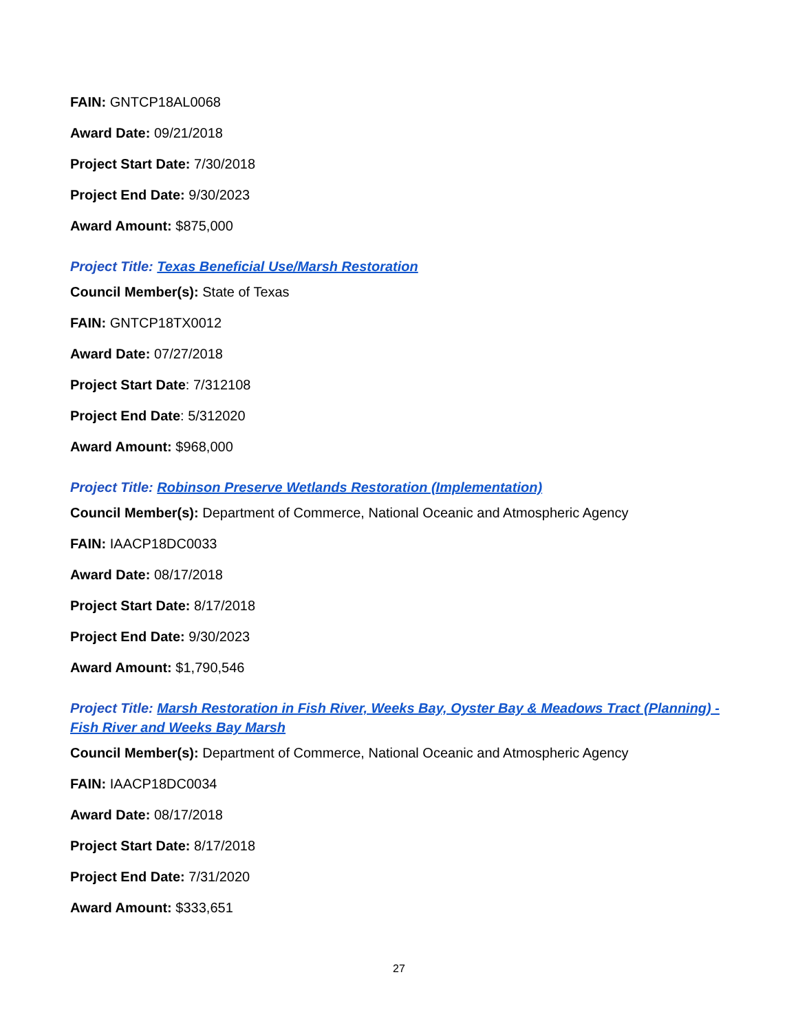FAIN: GNTCP18AL0068
Award Date: 09/21/2018
Project Start Date: 7/30/2018
Project End Date: 9/30/2023
Award Amount: $875,000
Project Title: Texas Beneficial Use/Marsh Restoration
Council Member(s): State of Texas
FAIN: GNTCP18TX0012
Award Date: 07/27/2018
Project Start Date: 7/312108
Project End Date: 5/312020
Award Amount: $968,000
Project Title: Robinson Preserve Wetlands Restoration (Implementation)
Council Member(s): Department of Commerce, National Oceanic and Atmospheric Agency
FAIN: IAACP18DC0033
Award Date: 08/17/2018
Project Start Date: 8/17/2018
Project End Date: 9/30/2023
Award Amount: $1,790,546
Project Title: Marsh Restoration in Fish River, Weeks Bay, Oyster Bay & Meadows Tract (Planning) - Fish River and Weeks Bay Marsh
Council Member(s): Department of Commerce, National Oceanic and Atmospheric Agency
FAIN: IAACP18DC0034
Award Date: 08/17/2018
Project Start Date: 8/17/2018
Project End Date: 7/31/2020
Award Amount: $333,651
27